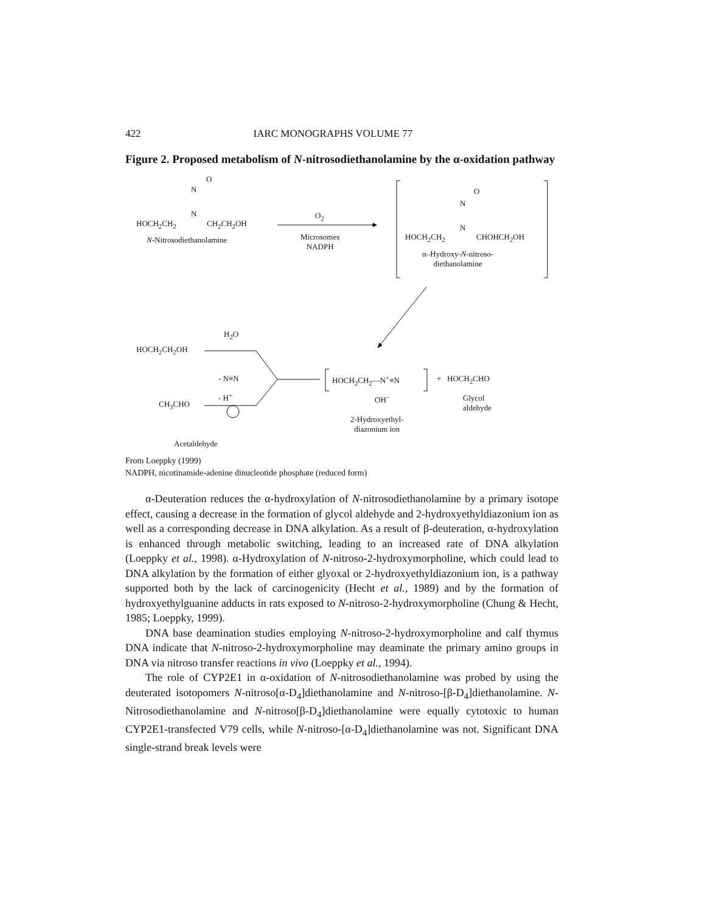422 IARC MONOGRAPHS VOLUME 77
Figure 2. Proposed metabolism of N-nitrosodiethanolamine by the α-oxidation pathway
O
N
N
HOCH<sub>2</sub>CH<sub>2</sub> CH<sub>2</sub>CH<sub>2</sub>OH
N-Nitrosodiethanolamine
O<sub>2</sub>
Microsomes
NADPH
O
N
N
HOCH<sub>2</sub>CH<sub>2</sub> CHOHCH<sub>2</sub>OH
α–Hydroxy-N-nitroso-
diethanolamine
HOCH<sub>2</sub>CH<sub>2</sub>OH
H<sub>2</sub>O
- N≡N
- H<sup>+</sup>
CH<sub>3</sub>CHO
Acetaldehyde
HOCH<sub>2</sub>CH<sub>2</sub>—N<sup>+</sup>≡N
OH<sup>−</sup>
2-Hydroxyethyl-
diazonium ion
+ HOCH<sub>2</sub>CHO
Glycol
aldehyde
From Loeppky (1999)
NADPH, nicotinamide-adenine dinucleotide phosphate (reduced form)
α-Deuteration reduces the α-hydroxylation of N-nitrosodiethanolamine by a primary isotope effect, causing a decrease in the formation of glycol aldehyde and 2-hydroxyethyldiazonium ion as well as a corresponding decrease in DNA alkylation. As a result of β-deuteration, α-hydroxylation is enhanced through metabolic switching, leading to an increased rate of DNA alkylation (Loeppky et al., 1998). α-Hydroxylation of N-nitroso-2-hydroxymorpholine, which could lead to DNA alkylation by the formation of either glyoxal or 2-hydroxyethyldiazonium ion, is a pathway supported both by the lack of carcinogenicity (Hecht et al., 1989) and by the formation of hydroxyethylguanine adducts in rats exposed to N-nitroso-2-hydroxymorpholine (Chung & Hecht, 1985; Loeppky, 1999).
DNA base deamination studies employing N-nitroso-2-hydroxymorpholine and calf thymus DNA indicate that N-nitroso-2-hydroxymorpholine may deaminate the primary amino groups in DNA via nitroso transfer reactions in vivo (Loeppky et al., 1994).
The role of CYP2E1 in α-oxidation of N-nitrosodiethanolamine was probed by using the deuterated isotopomers N-nitroso[α-D<sub>4</sub>]diethanolamine and N-nitroso-[β-D<sub>4</sub>]diethanolamine. N-Nitrosodiethanolamine and N-nitroso[β-D<sub>4</sub>]diethanolamine were equally cytotoxic to human CYP2E1-transfected V79 cells, while N-nitroso-[α-D<sub>4</sub>]diethanolamine was not. Significant DNA single-strand break levels were